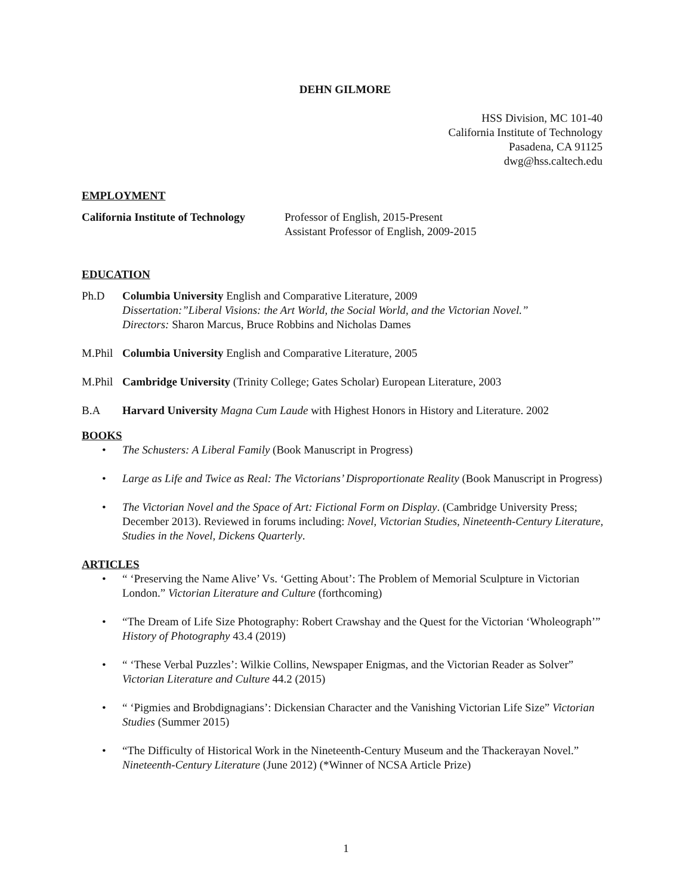DEHN GILMORE
HSS Division, MC 101-40
California Institute of Technology
Pasadena, CA 91125
dwg@hss.caltech.edu
EMPLOYMENT
California Institute of Technology
Professor of English, 2015-Present
Assistant Professor of English, 2009-2015
EDUCATION
Ph.D Columbia University English and Comparative Literature, 2009
Dissertation:”Liberal Visions: the Art World, the Social World, and the Victorian Novel.”
Directors: Sharon Marcus, Bruce Robbins and Nicholas Dames
M.Phil
Columbia University English and Comparative Literature, 2005
M.Phil
Cambridge University (Trinity College; Gates Scholar) European Literature, 2003
B.A Harvard University Magna Cum Laude with Highest Honors in History and Literature. 2002
BOOKS
The Schusters: A Liberal Family (Book Manuscript in Progress)
Large as Life and Twice as Real: The Victorians’ Disproportionate Reality (Book Manuscript in Progress)
The Victorian Novel and the Space of Art: Fictional Form on Display. (Cambridge University Press; December 2013). Reviewed in forums including: Novel, Victorian Studies, Nineteenth-Century Literature, Studies in the Novel, Dickens Quarterly.
ARTICLES
“ ‘Preserving the Name Alive’ Vs. ‘Getting About’: The Problem of Memorial Sculpture in Victorian London.” Victorian Literature and Culture (forthcoming)
“The Dream of Life Size Photography: Robert Crawshay and the Quest for the Victorian ‘Wholeograph’” History of Photography 43.4 (2019)
“ ‘These Verbal Puzzles’: Wilkie Collins, Newspaper Enigmas, and the Victorian Reader as Solver” Victorian Literature and Culture 44.2 (2015)
“ ‘Pigmies and Brobdignagians’: Dickensian Character and the Vanishing Victorian Life Size” Victorian Studies (Summer 2015)
“The Difficulty of Historical Work in the Nineteenth-Century Museum and the Thackerayan Novel.” Nineteenth-Century Literature (June 2012) (*Winner of NCSA Article Prize)
1